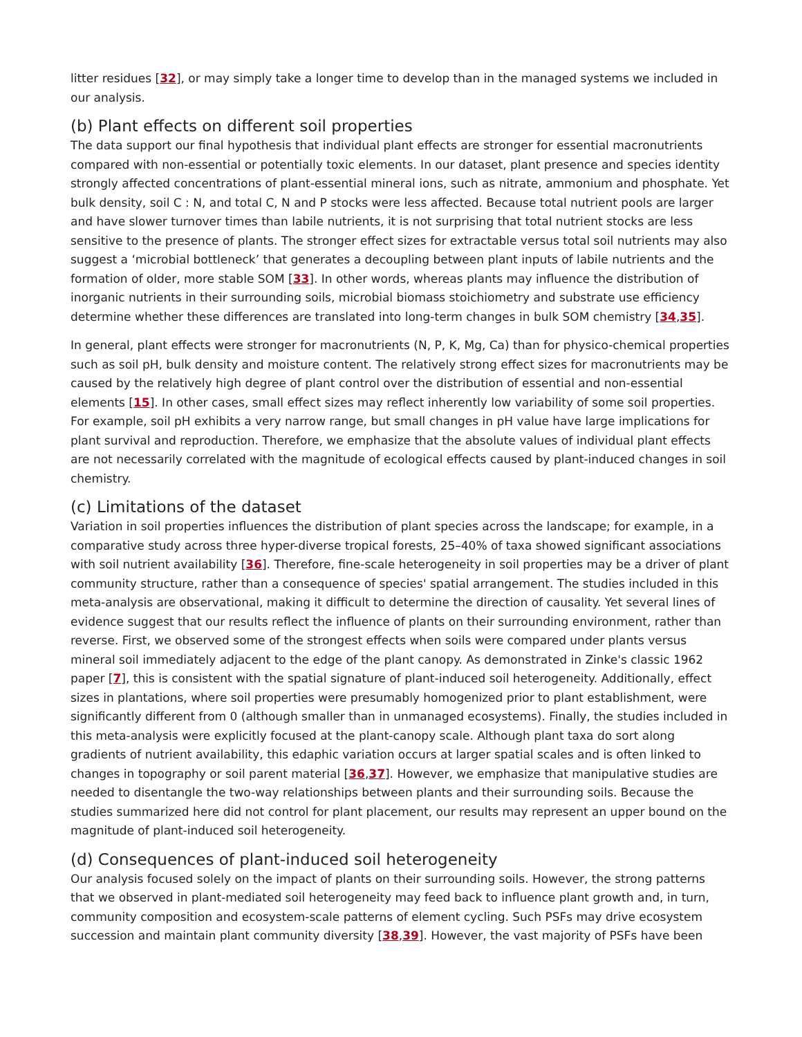litter residues [32], or may simply take a longer time to develop than in the managed systems we included in our analysis.
(b) Plant effects on different soil properties
The data support our final hypothesis that individual plant effects are stronger for essential macronutrients compared with non-essential or potentially toxic elements. In our dataset, plant presence and species identity strongly affected concentrations of plant-essential mineral ions, such as nitrate, ammonium and phosphate. Yet bulk density, soil C : N, and total C, N and P stocks were less affected. Because total nutrient pools are larger and have slower turnover times than labile nutrients, it is not surprising that total nutrient stocks are less sensitive to the presence of plants. The stronger effect sizes for extractable versus total soil nutrients may also suggest a ‘microbial bottleneck’ that generates a decoupling between plant inputs of labile nutrients and the formation of older, more stable SOM [33]. In other words, whereas plants may influence the distribution of inorganic nutrients in their surrounding soils, microbial biomass stoichiometry and substrate use efficiency determine whether these differences are translated into long-term changes in bulk SOM chemistry [34,35].
In general, plant effects were stronger for macronutrients (N, P, K, Mg, Ca) than for physico-chemical properties such as soil pH, bulk density and moisture content. The relatively strong effect sizes for macronutrients may be caused by the relatively high degree of plant control over the distribution of essential and non-essential elements [15]. In other cases, small effect sizes may reflect inherently low variability of some soil properties. For example, soil pH exhibits a very narrow range, but small changes in pH value have large implications for plant survival and reproduction. Therefore, we emphasize that the absolute values of individual plant effects are not necessarily correlated with the magnitude of ecological effects caused by plant-induced changes in soil chemistry.
(c) Limitations of the dataset
Variation in soil properties influences the distribution of plant species across the landscape; for example, in a comparative study across three hyper-diverse tropical forests, 25–40% of taxa showed significant associations with soil nutrient availability [36]. Therefore, fine-scale heterogeneity in soil properties may be a driver of plant community structure, rather than a consequence of species' spatial arrangement. The studies included in this meta-analysis are observational, making it difficult to determine the direction of causality. Yet several lines of evidence suggest that our results reflect the influence of plants on their surrounding environment, rather than reverse. First, we observed some of the strongest effects when soils were compared under plants versus mineral soil immediately adjacent to the edge of the plant canopy. As demonstrated in Zinke's classic 1962 paper [7], this is consistent with the spatial signature of plant-induced soil heterogeneity. Additionally, effect sizes in plantations, where soil properties were presumably homogenized prior to plant establishment, were significantly different from 0 (although smaller than in unmanaged ecosystems). Finally, the studies included in this meta-analysis were explicitly focused at the plant-canopy scale. Although plant taxa do sort along gradients of nutrient availability, this edaphic variation occurs at larger spatial scales and is often linked to changes in topography or soil parent material [36,37]. However, we emphasize that manipulative studies are needed to disentangle the two-way relationships between plants and their surrounding soils. Because the studies summarized here did not control for plant placement, our results may represent an upper bound on the magnitude of plant-induced soil heterogeneity.
(d) Consequences of plant-induced soil heterogeneity
Our analysis focused solely on the impact of plants on their surrounding soils. However, the strong patterns that we observed in plant-mediated soil heterogeneity may feed back to influence plant growth and, in turn, community composition and ecosystem-scale patterns of element cycling. Such PSFs may drive ecosystem succession and maintain plant community diversity [38,39]. However, the vast majority of PSFs have been